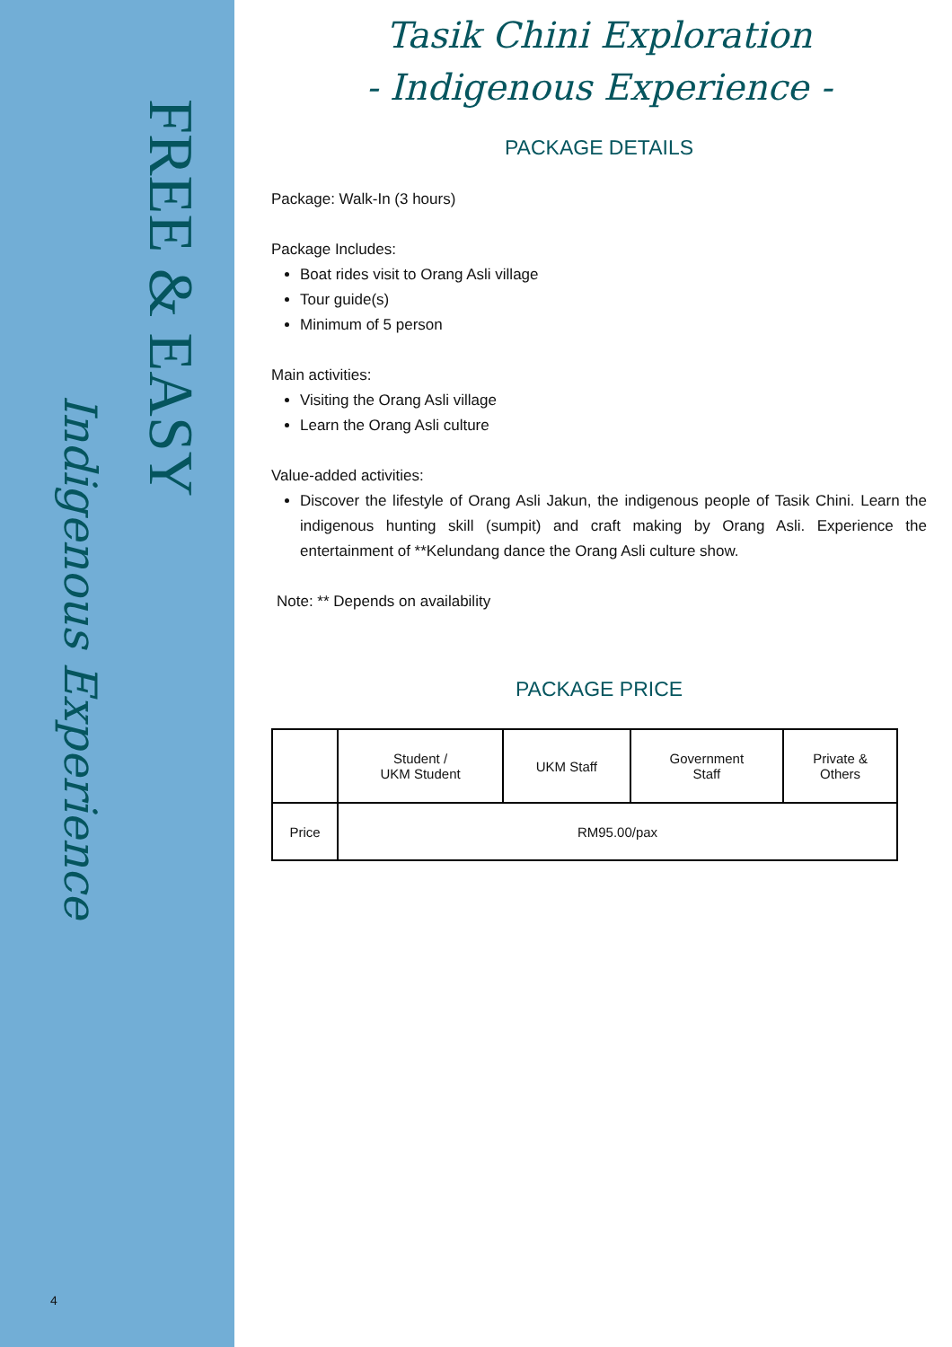FREE & EASY
Indigenous Experience
4
Tasik Chini Exploration
- Indigenous Experience -
PACKAGE DETAILS
Package: Walk-In (3 hours)
Package Includes:
Boat rides visit to Orang Asli village
Tour guide(s)
Minimum of 5 person
Main activities:
Visiting the Orang Asli village
Learn the Orang Asli culture
Value-added activities:
Discover the lifestyle of Orang Asli Jakun, the indigenous people of Tasik Chini. Learn the indigenous hunting skill (sumpit) and craft making by Orang Asli. Experience the entertainment of **Kelundang dance the Orang Asli culture show.
Note: ** Depends on availability
PACKAGE PRICE
| | Student / UKM Student | UKM Staff | Government Staff | Private & Others |
| --- | --- | --- | --- | --- |
| Price | RM95.00/pax | | | |